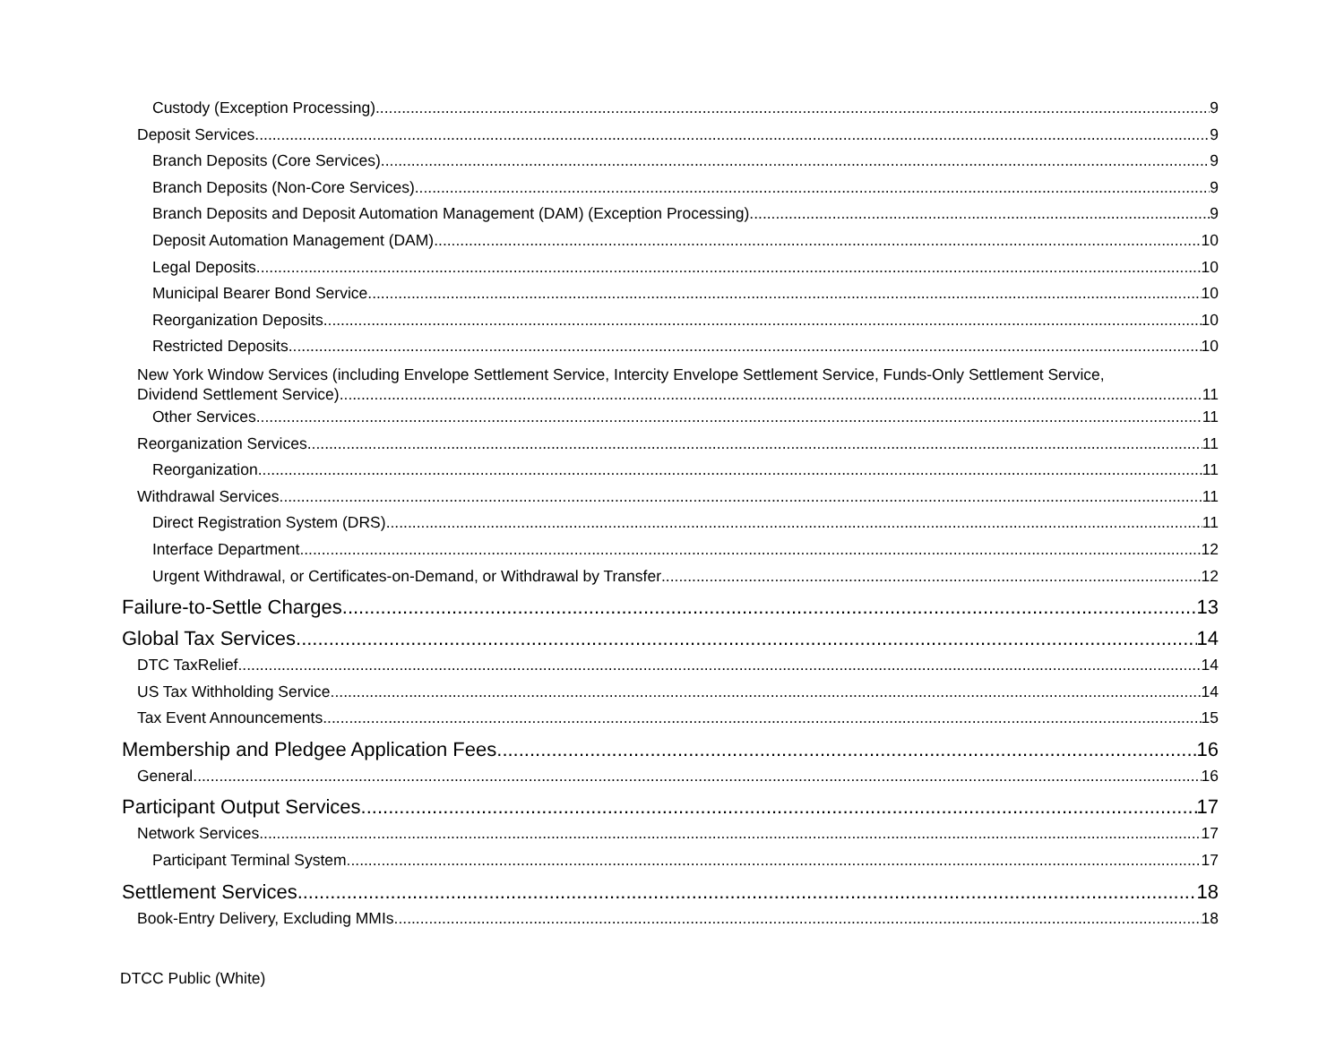Custody (Exception Processing) 9
Deposit Services 9
Branch Deposits (Core Services) 9
Branch Deposits (Non-Core Services) 9
Branch Deposits and Deposit Automation Management (DAM) (Exception Processing) 9
Deposit Automation Management (DAM) 10
Legal Deposits 10
Municipal Bearer Bond Service 10
Reorganization Deposits 10
Restricted Deposits 10
New York Window Services (including Envelope Settlement Service, Intercity Envelope Settlement Service, Funds-Only Settlement Service,
Dividend Settlement Service) 11
Other Services 11
Reorganization Services 11
Reorganization 11
Withdrawal Services 11
Direct Registration System (DRS) 11
Interface Department 12
Urgent Withdrawal, or Certificates-on-Demand, or Withdrawal by Transfer 12
Failure-to-Settle Charges 13
Global Tax Services 14
DTC TaxRelief 14
US Tax Withholding Service 14
Tax Event Announcements 15
Membership and Pledgee Application Fees 16
General 16
Participant Output Services 17
Network Services 17
Participant Terminal System 17
Settlement Services 18
Book-Entry Delivery, Excluding MMIs 18
DTCC Public (White)